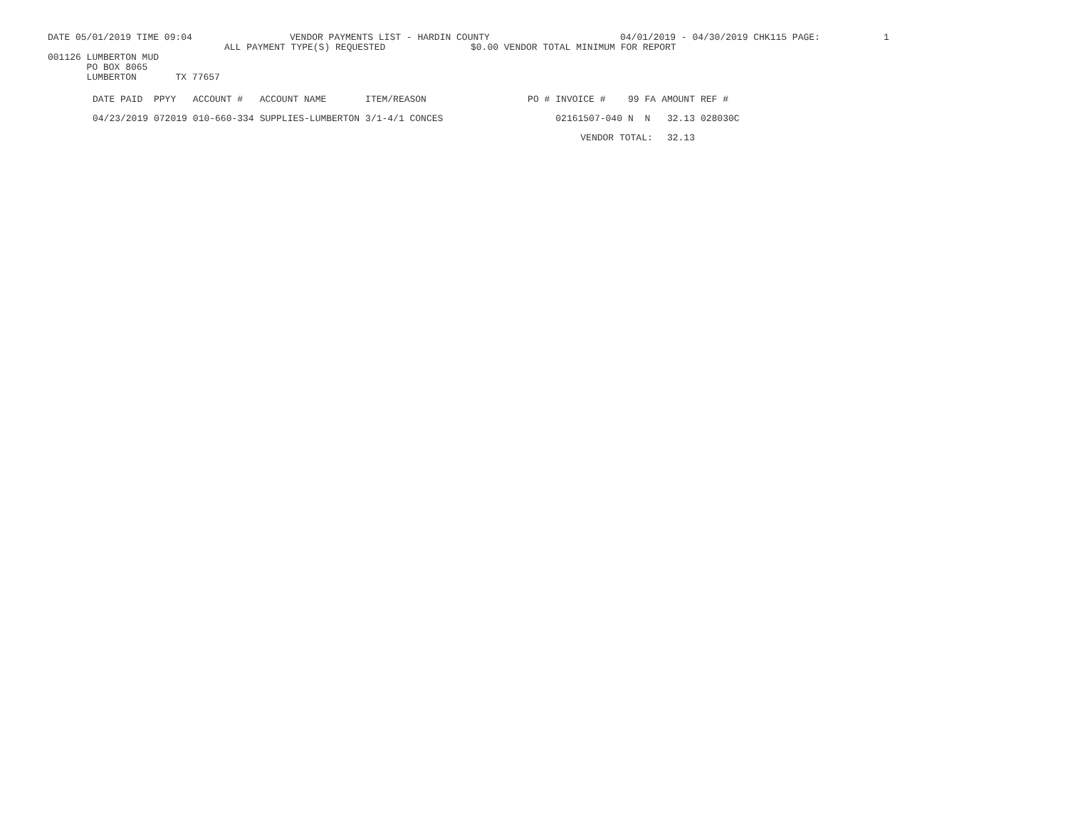DATE 05/01/2019 TIME 09:04 VENDOR PAYMENTS LIST - HARDIN COUNTY 04/01/2019 - 04/30/2019 CHK115 PAGE: 1
ALL PAYMENT TYPE(S) REQUESTED $0.00 VENDOR TOTAL MINIMUM FOR REPORT
001126 LUMBERTON MUD
PO BOX 8065
LUMBERTON TX 77657
| DATE PAID | PPYY | ACCOUNT # | ACCOUNT NAME | ITEM/REASON | PO # | INVOICE # | 99 | FA | AMOUNT | REF # |
| --- | --- | --- | --- | --- | --- | --- | --- | --- | --- | --- |
| 04/23/2019 | 072019 | 010-660-334 | SUPPLIES-LUMBERTON | 3/1-4/1 CONCES | | 02161507-040 | N | N | 32.13 | 028030C |
| | | | | | | VENDOR TOTAL: | | | 32.13 | |